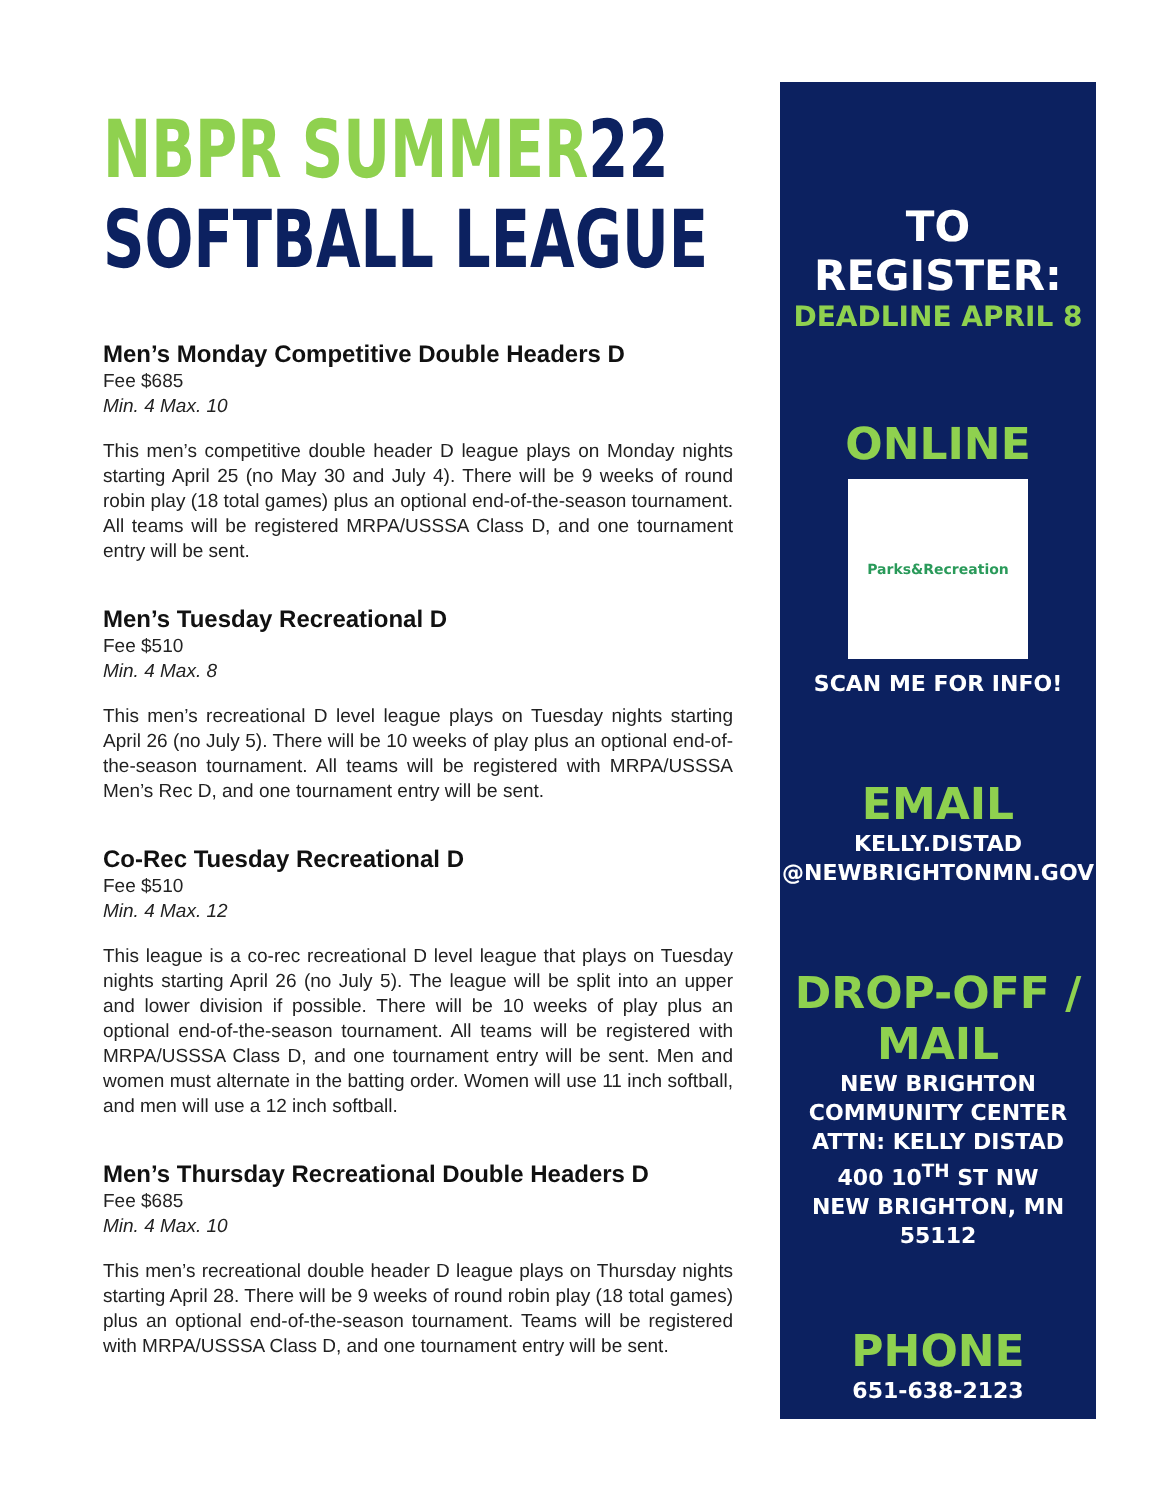NBPR SUMMER 22
SOFTBALL LEAGUE
Men’s Monday Competitive Double Headers D
Fee $685
Min. 4 Max. 10
This men’s competitive double header D league plays on Monday nights starting April 25 (no May 30 and July 4). There will be 9 weeks of round robin play (18 total games) plus an optional end-of-the-season tournament. All teams will be registered MRPA/USSSA Class D, and one tournament entry will be sent.
Men’s Tuesday Recreational D
Fee $510
Min. 4 Max. 8
This men’s recreational D level league plays on Tuesday nights starting April 26 (no July 5). There will be 10 weeks of play plus an optional end-of-the-season tournament. All teams will be registered with MRPA/USSSA Men’s Rec D, and one tournament entry will be sent.
Co-Rec Tuesday Recreational D
Fee $510
Min. 4 Max. 12
This league is a co-rec recreational D level league that plays on Tuesday nights starting April 26 (no July 5). The league will be split into an upper and lower division if possible. There will be 10 weeks of play plus an optional end-of-the-season tournament. All teams will be registered with MRPA/USSSA Class D, and one tournament entry will be sent. Men and women must alternate in the batting order. Women will use 11 inch softball, and men will use a 12 inch softball.
Men’s Thursday Recreational Double Headers D
Fee $685
Min. 4 Max. 10
This men’s recreational double header D league plays on Thursday nights starting April 28. There will be 9 weeks of round robin play (18 total games) plus an optional end-of-the-season tournament. Teams will be registered with MRPA/USSSA Class D, and one tournament entry will be sent.
TO REGISTER:
DEADLINE APRIL 8
ONLINE
Parks&Recreation
SCAN ME FOR INFO!
EMAIL
KELLY.DISTAD
@NEWBRIGHTONMN.GOV
DROP-OFF /
MAIL
NEW BRIGHTON
COMMUNITY CENTER
ATTN: KELLY DISTAD
400 10<sup>TH</sup> ST NW
NEW BRIGHTON, MN 55112
PHONE
651-638-2123